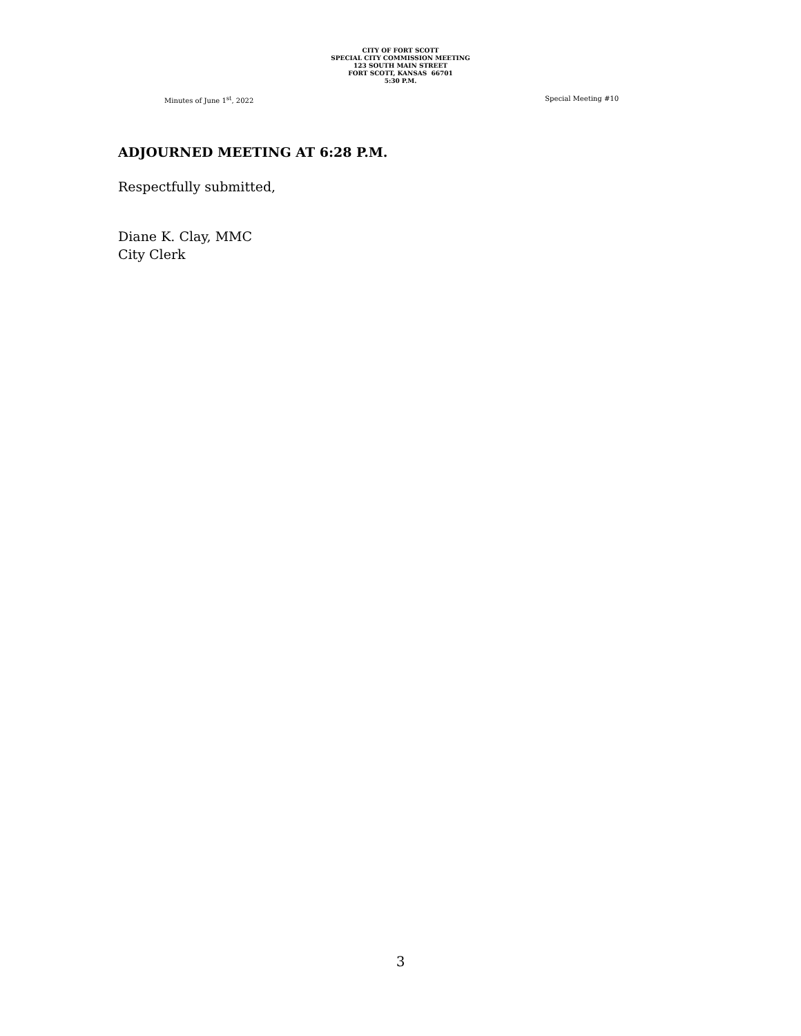CITY OF FORT SCOTT
SPECIAL CITY COMMISSION MEETING
123 SOUTH MAIN STREET
FORT SCOTT, KANSAS 66701
5:30 P.M.
Minutes of June 1<sup>st</sup>, 2022 Special Meeting #10
ADJOURNED MEETING AT 6:28 P.M.
Respectfully submitted,
Diane K. Clay, MMC
City Clerk
3